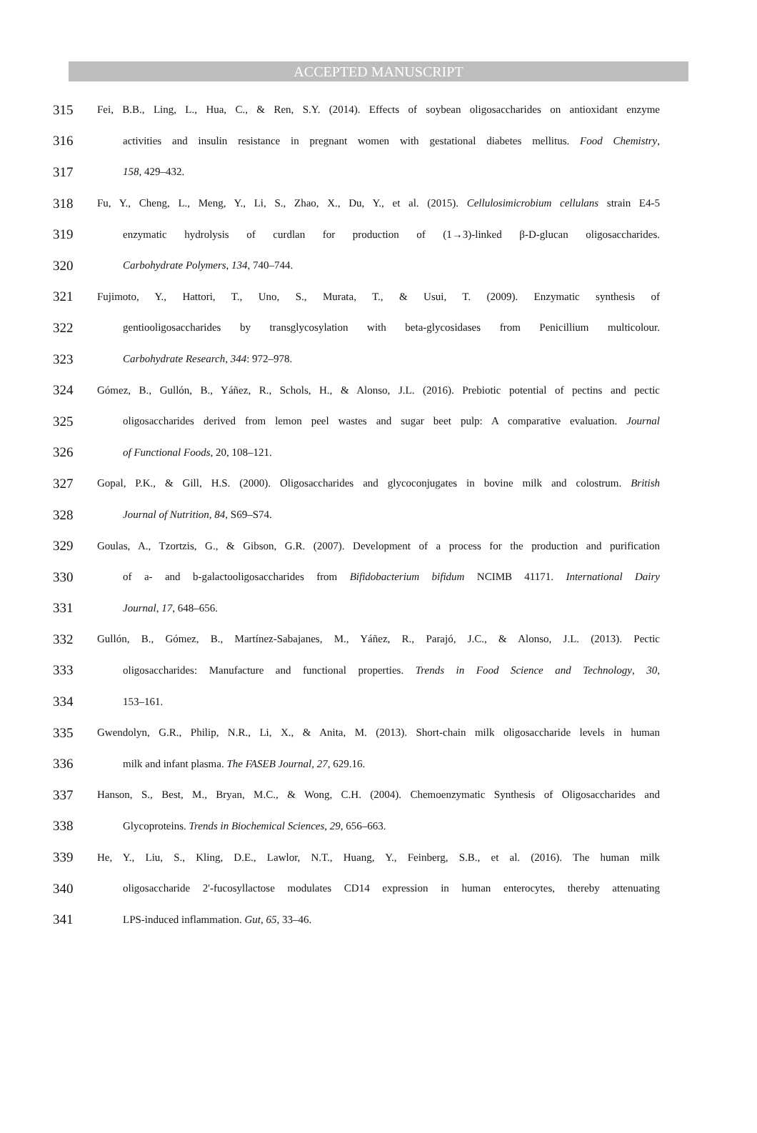ACCEPTED MANUSCRIPT
315 Fei, B.B., Ling, L., Hua, C., & Ren, S.Y. (2014). Effects of soybean oligosaccharides on antioxidant enzyme
316 activities and insulin resistance in pregnant women with gestational diabetes mellitus. Food Chemistry,
317 158, 429–432.
318 Fu, Y., Cheng, L., Meng, Y., Li, S., Zhao, X., Du, Y., et al. (2015). Cellulosimicrobium cellulans strain E4-5
319 enzymatic hydrolysis of curdlan for production of (1→3)-linked β-D-glucan oligosaccharides.
320 Carbohydrate Polymers, 134, 740–744.
321 Fujimoto, Y., Hattori, T., Uno, S., Murata, T., & Usui, T. (2009). Enzymatic synthesis of
322 gentiooligosaccharides by transglycosylation with beta-glycosidases from Penicillium multicolour.
323 Carbohydrate Research, 344: 972–978.
324 Gómez, B., Gullón, B., Yáñez, R., Schols, H., & Alonso, J.L. (2016). Prebiotic potential of pectins and pectic
325 oligosaccharides derived from lemon peel wastes and sugar beet pulp: A comparative evaluation. Journal
326 of Functional Foods, 20, 108–121.
327 Gopal, P.K., & Gill, H.S. (2000). Oligosaccharides and glycoconjugates in bovine milk and colostrum. British
328 Journal of Nutrition, 84, S69–S74.
329 Goulas, A., Tzortzis, G., & Gibson, G.R. (2007). Development of a process for the production and purification
330 of a- and b-galactooligosaccharides from Bifidobacterium bifidum NCIMB 41171. International Dairy
331 Journal, 17, 648–656.
332 Gullón, B., Gómez, B., Martínez-Sabajanes, M., Yáñez, R., Parajó, J.C., & Alonso, J.L. (2013). Pectic
333 oligosaccharides: Manufacture and functional properties. Trends in Food Science and Technology, 30,
334 153–161.
335 Gwendolyn, G.R., Philip, N.R., Li, X., & Anita, M. (2013). Short-chain milk oligosaccharide levels in human
336 milk and infant plasma. The FASEB Journal, 27, 629.16.
337 Hanson, S., Best, M., Bryan, M.C., & Wong, C.H. (2004). Chemoenzymatic Synthesis of Oligosaccharides and
338 Glycoproteins. Trends in Biochemical Sciences, 29, 656–663.
339 He, Y., Liu, S., Kling, D.E., Lawlor, N.T., Huang, Y., Feinberg, S.B., et al. (2016). The human milk
340 oligosaccharide 2'-fucosyllactose modulates CD14 expression in human enterocytes, thereby attenuating
341 LPS-induced inflammation. Gut, 65, 33–46.